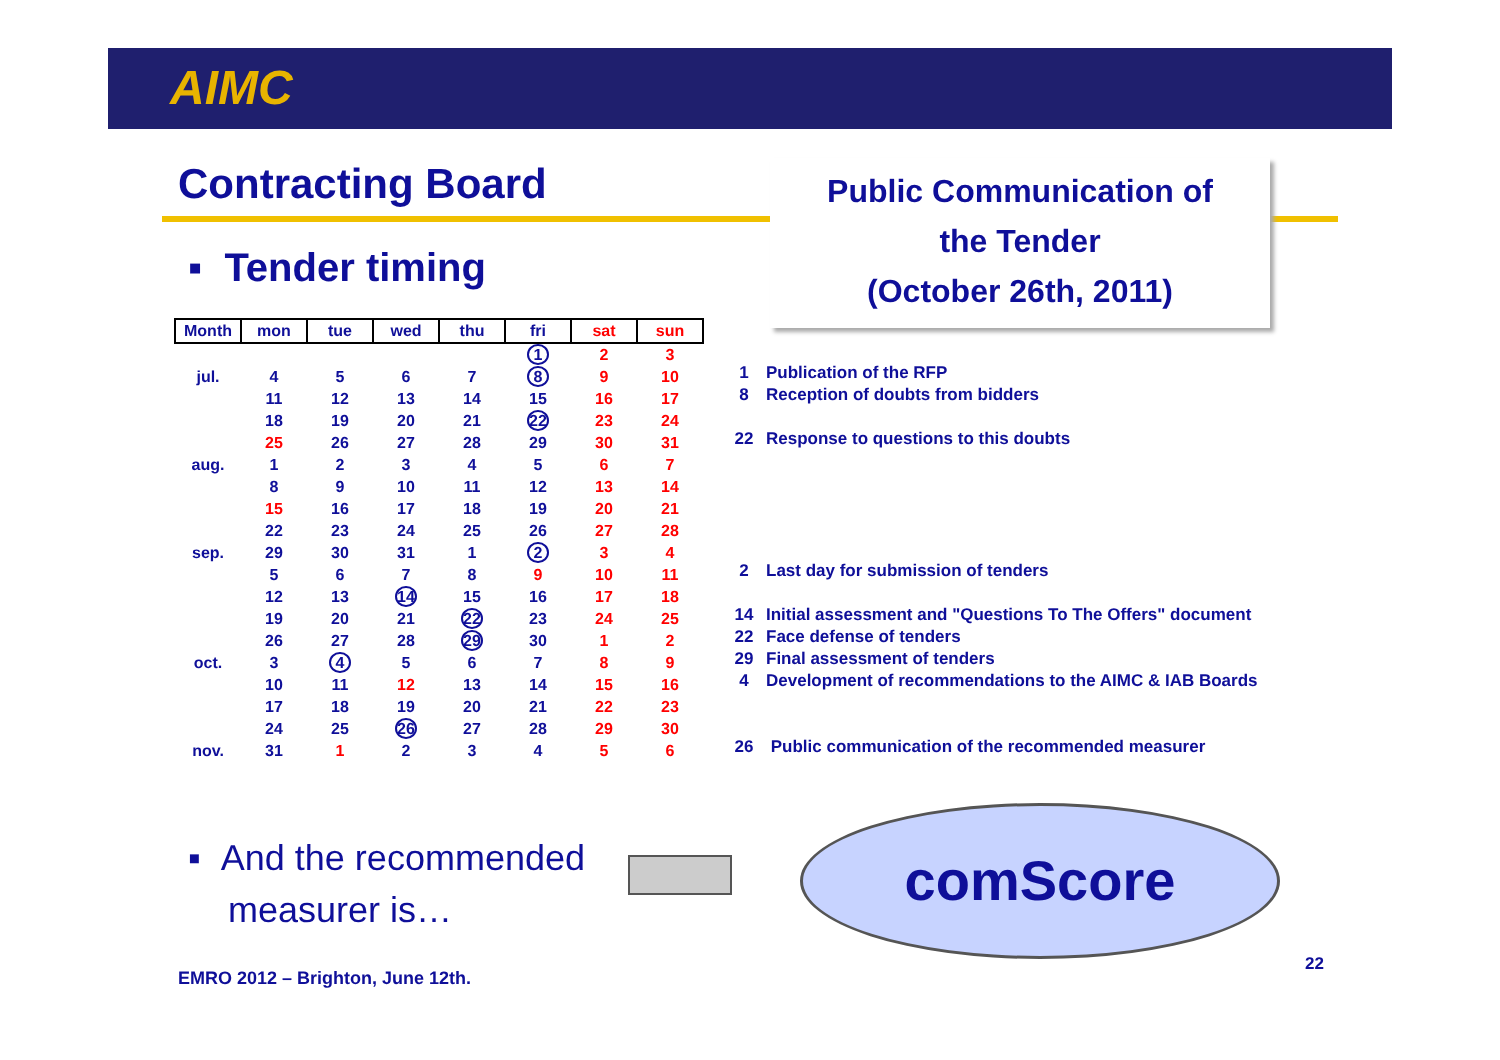AIMC
Contracting Board
Public Communication of
the Tender
(October 26th, 2011)
▪ Tender timing
| Month | mon | tue | wed | thu | fri | sat | sun |
| --- | --- | --- | --- | --- | --- | --- | --- |
| | | | | | 1 | 2 | 3 |
| jul. | 4 | 5 | 6 | 7 | 8 | 9 | 10 |
| | 11 | 12 | 13 | 14 | 15 | 16 | 17 |
| | 18 | 19 | 20 | 21 | 22 | 23 | 24 |
| | 25 | 26 | 27 | 28 | 29 | 30 | 31 |
| aug. | 1 | 2 | 3 | 4 | 5 | 6 | 7 |
| | 8 | 9 | 10 | 11 | 12 | 13 | 14 |
| | 15 | 16 | 17 | 18 | 19 | 20 | 21 |
| | 22 | 23 | 24 | 25 | 26 | 27 | 28 |
| sep. | 29 | 30 | 31 | 1 | 2 | 3 | 4 |
| | 5 | 6 | 7 | 8 | 9 | 10 | 11 |
| | 12 | 13 | 14 | 15 | 16 | 17 | 18 |
| | 19 | 20 | 21 | 22 | 23 | 24 | 25 |
| | 26 | 27 | 28 | 29 | 30 | 1 | 2 |
| oct. | 3 | 4 | 5 | 6 | 7 | 8 | 9 |
| | 10 | 11 | 12 | 13 | 14 | 15 | 16 |
| | 17 | 18 | 19 | 20 | 21 | 22 | 23 |
| | 24 | 25 | 26 | 27 | 28 | 29 | 30 |
| nov. | 31 | 1 | 2 | 3 | 4 | 5 | 6 |
1 Publication of the RFP
8 Reception of doubts from bidders
22 Response to questions to this doubts
2 Last day for submission of tenders
14 Initial assessment and "Questions To The Offers" document
22 Face defense of tenders
29 Final assessment of tenders
4 Development of recommendations to the AIMC & IAB Boards
26 Public communication of the recommended measurer
▪ And the recommended
measurer is…
comScore
EMRO 2012 – Brighton, June 12th.
22